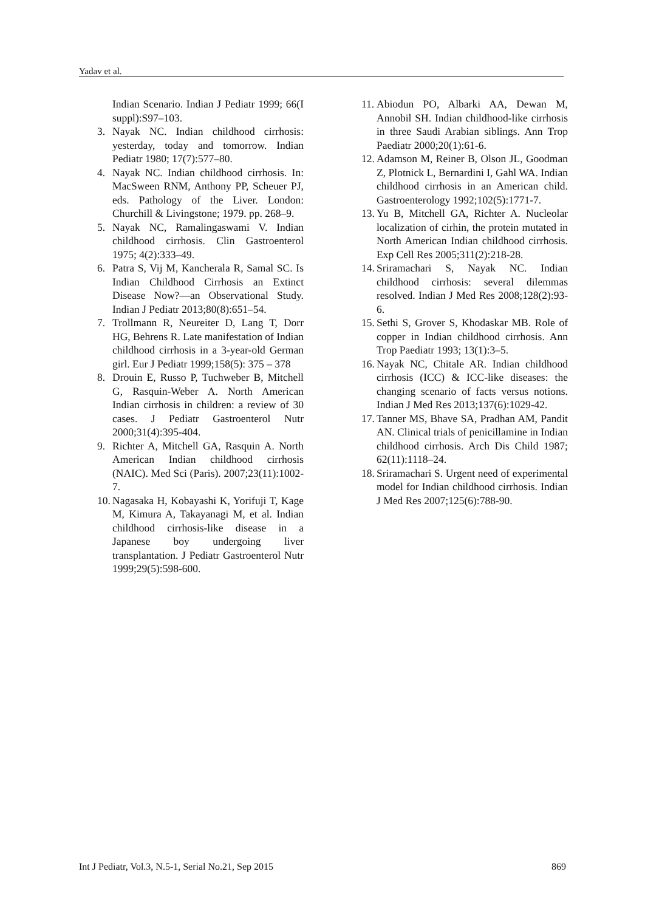Yadav et al.
Indian Scenario. Indian J Pediatr 1999; 66(I suppl):S97–103.
3. Nayak NC. Indian childhood cirrhosis: yesterday, today and tomorrow. Indian Pediatr 1980; 17(7):577–80.
4. Nayak NC. Indian childhood cirrhosis. In: MacSween RNM, Anthony PP, Scheuer PJ, eds. Pathology of the Liver. London: Churchill & Livingstone; 1979. pp. 268–9.
5. Nayak NC, Ramalingaswami V. Indian childhood cirrhosis. Clin Gastroenterol 1975; 4(2):333–49.
6. Patra S, Vij M, Kancherala R, Samal SC. Is Indian Childhood Cirrhosis an Extinct Disease Now?—an Observational Study. Indian J Pediatr 2013;80(8):651–54.
7. Trollmann R, Neureiter D, Lang T, Dorr HG, Behrens R. Late manifestation of Indian childhood cirrhosis in a 3-year-old German girl. Eur J Pediatr 1999;158(5): 375 – 378
8. Drouin E, Russo P, Tuchweber B, Mitchell G, Rasquin-Weber A. North American Indian cirrhosis in children: a review of 30 cases. J Pediatr Gastroenterol Nutr 2000;31(4):395-404.
9. Richter A, Mitchell GA, Rasquin A. North American Indian childhood cirrhosis (NAIC). Med Sci (Paris). 2007;23(11):1002-7.
10. Nagasaka H, Kobayashi K, Yorifuji T, Kage M, Kimura A, Takayanagi M, et al. Indian childhood cirrhosis-like disease in a Japanese boy undergoing liver transplantation. J Pediatr Gastroenterol Nutr 1999;29(5):598-600.
11. Abiodun PO, Albarki AA, Dewan M, Annobil SH. Indian childhood-like cirrhosis in three Saudi Arabian siblings. Ann Trop Paediatr 2000;20(1):61-6.
12. Adamson M, Reiner B, Olson JL, Goodman Z, Plotnick L, Bernardini I, Gahl WA. Indian childhood cirrhosis in an American child. Gastroenterology 1992;102(5):1771-7.
13. Yu B, Mitchell GA, Richter A. Nucleolar localization of cirhin, the protein mutated in North American Indian childhood cirrhosis. Exp Cell Res 2005;311(2):218-28.
14. Sriramachari S, Nayak NC. Indian childhood cirrhosis: several dilemmas resolved. Indian J Med Res 2008;128(2):93-6.
15. Sethi S, Grover S, Khodaskar MB. Role of copper in Indian childhood cirrhosis. Ann Trop Paediatr 1993; 13(1):3–5.
16. Nayak NC, Chitale AR. Indian childhood cirrhosis (ICC) & ICC-like diseases: the changing scenario of facts versus notions. Indian J Med Res 2013;137(6):1029-42.
17. Tanner MS, Bhave SA, Pradhan AM, Pandit AN. Clinical trials of penicillamine in Indian childhood cirrhosis. Arch Dis Child 1987; 62(11):1118–24.
18. Sriramachari S. Urgent need of experimental model for Indian childhood cirrhosis. Indian J Med Res 2007;125(6):788-90.
Int J Pediatr, Vol.3, N.5-1, Serial No.21, Sep 2015 869